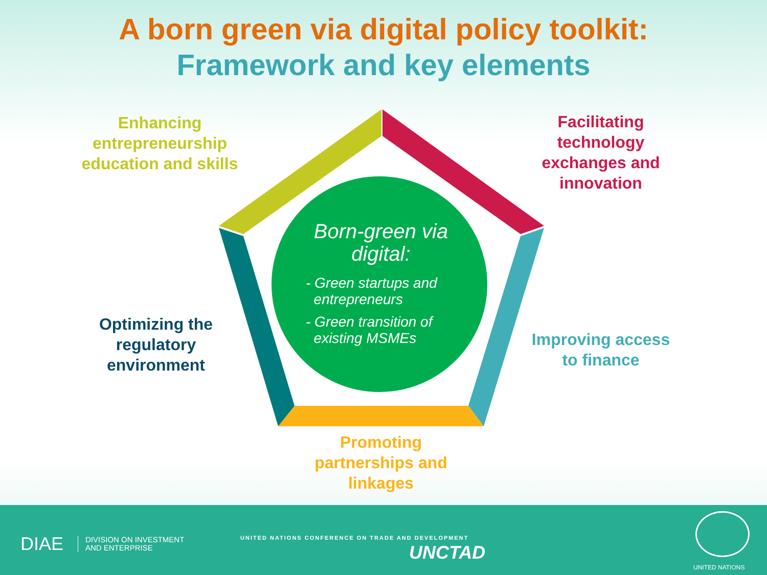A born green via digital policy toolkit:
Framework and key elements
Enhancing entrepreneurship education and skills
Facilitating technology exchanges and innovation
Optimizing the regulatory environment
Improving access to finance
Promoting partnerships and linkages
Born-green via digital:
- Green startups and
entrepreneurs
- Green transition of
existing MSMEs
DIAE
DIVISION ON INVESTMENT
AND ENTERPRISE
UNITED NATIONS CONFERENCE ON TRADE AND DEVELOPMENT
UNCTAD
UNITED NATIONS